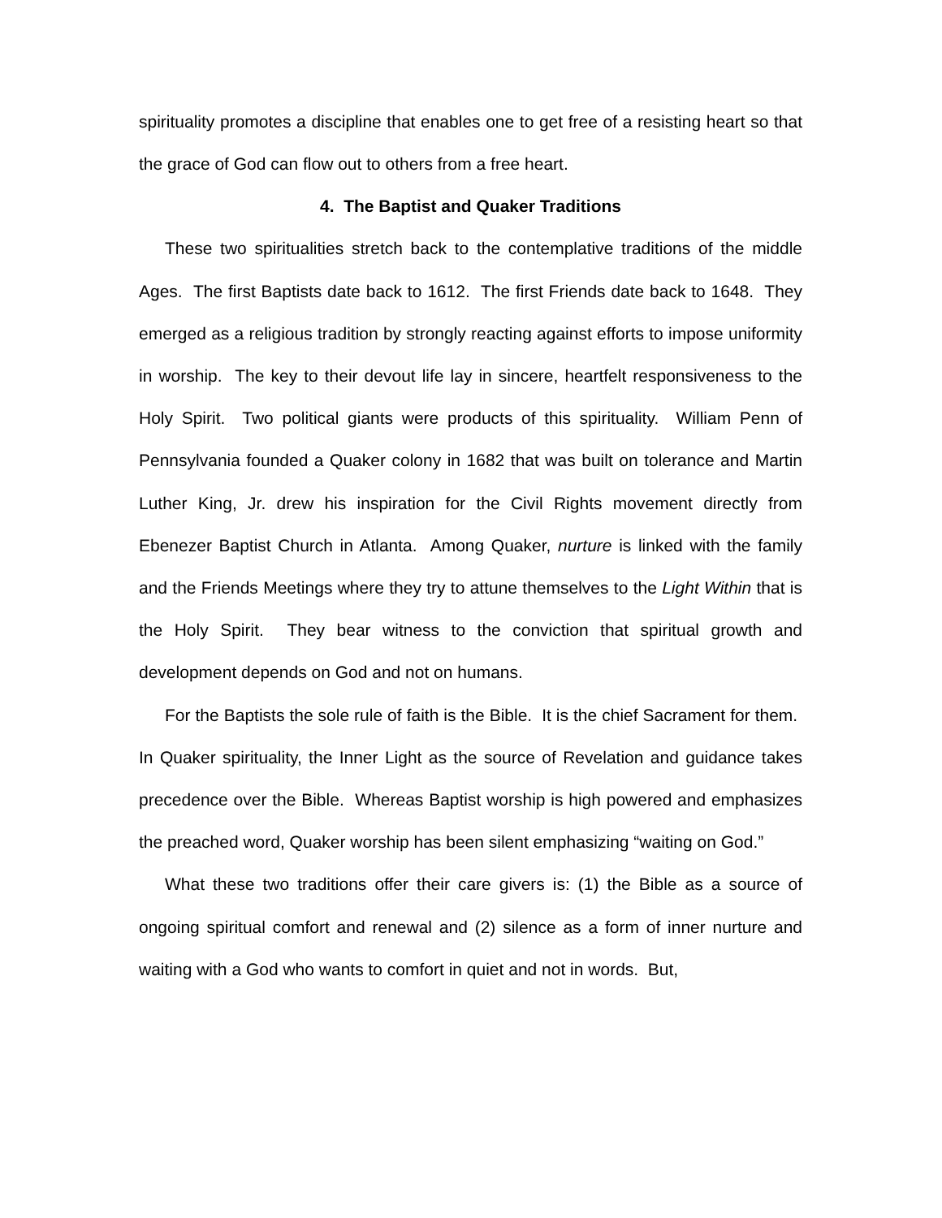spirituality promotes a discipline that enables one to get free of a resisting heart so that the grace of God can flow out to others from a free heart.
4. The Baptist and Quaker Traditions
These two spiritualities stretch back to the contemplative traditions of the middle Ages. The first Baptists date back to 1612. The first Friends date back to 1648. They emerged as a religious tradition by strongly reacting against efforts to impose uniformity in worship. The key to their devout life lay in sincere, heartfelt responsiveness to the Holy Spirit. Two political giants were products of this spirituality. William Penn of Pennsylvania founded a Quaker colony in 1682 that was built on tolerance and Martin Luther King, Jr. drew his inspiration for the Civil Rights movement directly from Ebenezer Baptist Church in Atlanta. Among Quaker, nurture is linked with the family and the Friends Meetings where they try to attune themselves to the Light Within that is the Holy Spirit. They bear witness to the conviction that spiritual growth and development depends on God and not on humans.
For the Baptists the sole rule of faith is the Bible. It is the chief Sacrament for them. In Quaker spirituality, the Inner Light as the source of Revelation and guidance takes precedence over the Bible. Whereas Baptist worship is high powered and emphasizes the preached word, Quaker worship has been silent emphasizing “waiting on God.”
What these two traditions offer their care givers is: (1) the Bible as a source of ongoing spiritual comfort and renewal and (2) silence as a form of inner nurture and waiting with a God who wants to comfort in quiet and not in words. But,